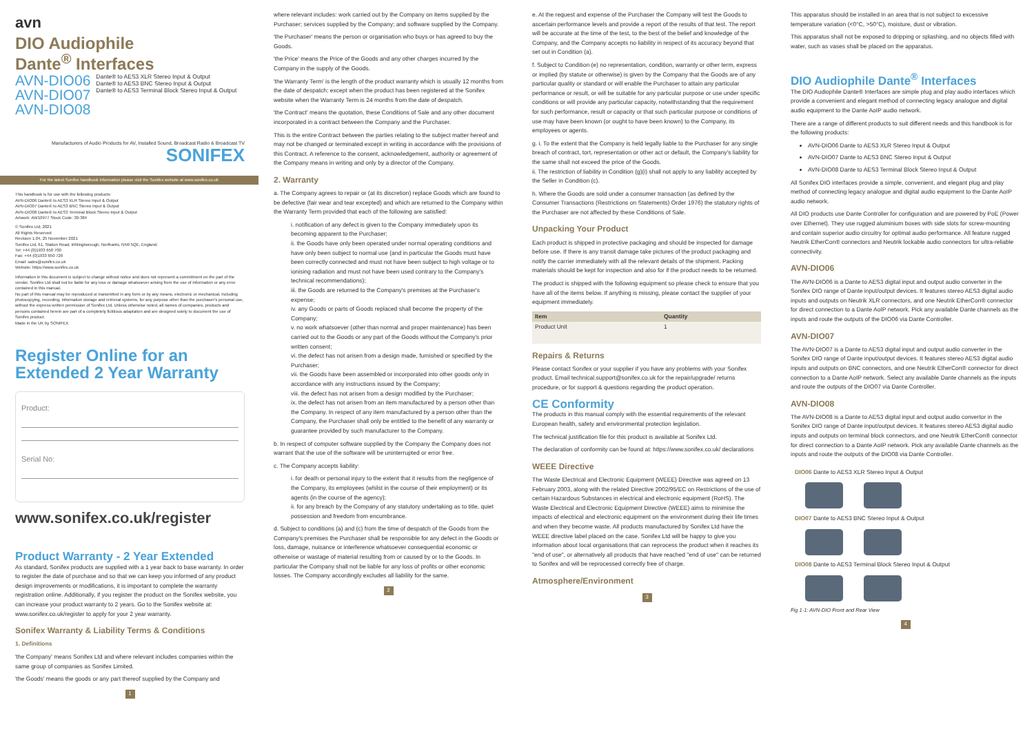avn
DIO Audiophile
Dante<sup>®</sup> Interfaces
AVN-DIO06
AVN-DIO07
AVN-DIO08
Dante® to AES3 XLR Stereo Input & Output
Dante® to AES3 BNC Stereo Input & Output
Dante® to AES3 Terminal Block Stereo Input & Output
Manufacturers of Audio Products for AV, Installed Sound, Broadcast Radio & Broadcast TV
SONIFEX
For the latest Sonifex handbook information please visit the Sonifex website at www.sonifex.co.uk
This handbook is for use with the following products:
AVN-DIO06 Dante® to AES3 XLR Stereo Input & Output
AVN-DIO07 Dante® to AES3 BNC Stereo Input & Output
AVN-DIO08 Dante® to AES3 Terminal Block Stereo Input & Output
Artwork: AW10977 Stock Code: 30-384
© Sonifex Ltd, 2021
All Rights Reserved
Revision 1.04, 25 November 2021
Sonifex Ltd, 61, Station Road, Irthlingborough, Northants, NN9 5QE, England.
Tel: +44 (0)1933 650 700
Fax: +44 (0)1933 650 726
Email: sales@sonifex.co.uk
Website: https://www.sonifex.co.uk
Information in this document is subject to change without notice and does not represent a commitment on the part of the vendor. Sonifex Ltd shall not be liable for any loss or damage whatsoever arising from the use of information or any error contained in this manual.
No part of this manual may be reproduced or transmitted in any form or by any means, electronic or mechanical, including photocopying, recording, information storage and retrieval systems, for any purpose other than the purchaser's personal use, without the express written permission of Sonifex Ltd. Unless otherwise noted, all names of companies, products and persons contained herein are part of a completely fictitious adaptation and are designed solely to document the use of Sonifex product.
Made in the UK by SONIFEX
Register Online for an
Extended 2 Year Warranty
Product:
Serial No:
www.sonifex.co.uk/register
Product Warranty - 2 Year Extended
As standard, Sonifex products are supplied with a 1 year back to base warranty. In order to register the date of purchase and so that we can keep you informed of any product design improvements or modifications, it is important to complete the warranty registration online. Additionally, if you register the product on the Sonifex website, you can increase your product warranty to 2 years. Go to the Sonifex website at: www.sonifex.co.uk/register to apply for your 2 year warranty.
Sonifex Warranty & Liability Terms & Conditions
1. Definitions
'the Company' means Sonifex Ltd and where relevant includes companies within the same group of companies as Sonifex Limited.
'the Goods' means the goods or any part thereof supplied by the Company and
1
where relevant includes: work carried out by the Company on items supplied by the Purchaser; services supplied by the Company; and software supplied by the Company.
'the Purchaser' means the person or organisation who buys or has agreed to buy the Goods.
'the Price' means the Price of the Goods and any other charges incurred by the Company in the supply of the Goods.
'the Warranty Term' is the length of the product warranty which is usually 12 months from the date of despatch; except when the product has been registered at the Sonifex website when the Warranty Term is 24 months from the date of despatch.
'the Contract' means the quotation, these Conditions of Sale and any other document incorporated in a contract between the Company and the Purchaser.
This is the entire Contract between the parties relating to the subject matter hereof and may not be changed or terminated except in writing in accordance with the provisions of this Contract. A reference to the consent, acknowledgement, authority or agreement of the Company means in writing and only by a director of the Company.
2. Warranty
a. The Company agrees to repair or (at its discretion) replace Goods which are found to be defective (fair wear and tear excepted) and which are returned to the Company within the Warranty Term provided that each of the following are satisfied:
i. notification of any defect is given to the Company immediately upon its becoming apparent to the Purchaser;
ii. the Goods have only been operated under normal operating conditions and have only been subject to normal use (and in particular the Goods must have been correctly connected and must not have been subject to high voltage or to ionising radiation and must not have been used contrary to the Company's technical recommendations);
iii. the Goods are returned to the Company's premises at the Purchaser's expense;
iv. any Goods or parts of Goods replaced shall become the property of the Company;
v. no work whatsoever (other than normal and proper maintenance) has been carried out to the Goods or any part of the Goods without the Company's prior written consent;
vi. the defect has not arisen from a design made, furnished or specified by the Purchaser;
vii. the Goods have been assembled or incorporated into other goods only in accordance with any instructions issued by the Company;
viii. the defect has not arisen from a design modified by the Purchaser;
ix. the defect has not arisen from an item manufactured by a person other than the Company. In respect of any item manufactured by a person other than the Company, the Purchaser shall only be entitled to the benefit of any warranty or guarantee provided by such manufacturer to the Company.
b. In respect of computer software supplied by the Company the Company does not warrant that the use of the software will be uninterrupted or error free.
c. The Company accepts liability:
i. for death or personal injury to the extent that it results from the negligence of the Company, its employees (whilst in the course of their employment) or its agents (in the course of the agency);
ii. for any breach by the Company of any statutory undertaking as to title, quiet possession and freedom from encumbrance.
d. Subject to conditions (a) and (c) from the time of despatch of the Goods from the Company's premises the Purchaser shall be responsible for any defect in the Goods or loss, damage, nuisance or interference whatsoever consequential economic or otherwise or wastage of material resulting from or caused by or to the Goods. In particular the Company shall not be liable for any loss of profits or other economic losses. The Company accordingly excludes all liability for the same.
2
e. At the request and expense of the Purchaser the Company will test the Goods to ascertain performance levels and provide a report of the results of that test. The report will be accurate at the time of the test, to the best of the belief and knowledge of the Company, and the Company accepts no liability in respect of its accuracy beyond that set out in Condition (a).
f. Subject to Condition (e) no representation, condition, warranty or other term, express or implied (by statute or otherwise) is given by the Company that the Goods are of any particular quality or standard or will enable the Purchaser to attain any particular performance or result, or will be suitable for any particular purpose or use under specific conditions or will provide any particular capacity, notwithstanding that the requirement for such performance, result or capacity or that such particular purpose or conditions of use may have been known (or ought to have been known) to the Company, its employees or agents.
g. i. To the extent that the Company is held legally liable to the Purchaser for any single breach of contract, tort, representation or other act or default, the Company's liability for the same shall not exceed the price of the Goods.
ii. The restriction of liability in Condition (g)(i) shall not apply to any liability accepted by the Seller in Condition (c).
h. Where the Goods are sold under a consumer transaction (as defined by the Consumer Transactions (Restrictions on Statements) Order 1976) the statutory rights of the Purchaser are not affected by these Conditions of Sale.
Unpacking Your Product
Each product is shipped in protective packaging and should be inspected for damage before use. If there is any transit damage take pictures of the product packaging and notify the carrier immediately with all the relevant details of the shipment. Packing materials should be kept for inspection and also for if the product needs to be returned.
The product is shipped with the following equipment so please check to ensure that you have all of the items below. If anything is missing, please contact the supplier of your equipment immediately.
| Item | Quantity |
| --- | --- |
| Product Unit | 1 |
Repairs & Returns
Please contact Sonifex or your supplier if you have any problems with your Sonifex product. Email technical.support@sonifex.co.uk for the repair/upgrade/ returns procedure, or for support & questions regarding the product operation.
CE Conformity
The products in this manual comply with the essential requirements of the relevant European health, safety and environmental protection legislation.
The technical justification file for this product is available at Sonifex Ltd.
The declaration of conformity can be found at: https://www.sonifex.co.uk/ declarations
WEEE Directive
The Waste Electrical and Electronic Equipment (WEEE) Directive was agreed on 13 February 2003, along with the related Directive 2002/95/EC on Restrictions of the use of certain Hazardous Substances in electrical and electronic equipment (RoHS). The Waste Electrical and Electronic Equipment Directive (WEEE) aims to minimise the impacts of electrical and electronic equipment on the environment during their life times and when they become waste. All products manufactured by Sonifex Ltd have the WEEE directive label placed on the case. Sonifex Ltd will be happy to give you information about local organisations that can reprocess the product when it reaches its "end of use", or alternatively all products that have reached "end of use" can be returned to Sonifex and will be reprocessed correctly free of charge.
Atmosphere/Environment
3
This apparatus should be installed in an area that is not subject to excessive temperature variation (<0°C, >50°C), moisture, dust or vibration.
This apparatus shall not be exposed to dripping or splashing, and no objects filled with water, such as vases shall be placed on the apparatus.
DIO Audiophile Dante<sup>®</sup> Interfaces
The DIO Audiophile Dante® Interfaces are simple plug and play audio interfaces which provide a convenient and elegant method of connecting legacy analogue and digital audio equipment to the Dante AoIP audio network.
There are a range of different products to suit different needs and this handbook is for the following products:
AVN-DIO06 Dante to AES3 XLR Stereo Input & Output
AVN-DIO07 Dante to AES3 BNC Stereo Input & Output
AVN-DIO08 Dante to AES3 Terminal Block Stereo Input & Output
All Sonifex DIO interfaces provide a simple, convenient, and elegant plug and play method of connecting legacy analogue and digital audio equipment to the Dante AoIP audio network.
All DIO products use Dante Controller for configuration and are powered by PoE (Power over Ethernet). They use rugged aluminium boxes with side slots for screw-mounting and contain superior audio circuitry for optimal audio performance. All feature rugged Neutrik EtherCon® connectors and Neutrik lockable audio connectors for ultra-reliable connectivity.
AVN-DIO06
The AVN-DIO06 is a Dante to AES3 digital input and output audio converter in the Sonifex DIO range of Dante input/output devices. It features stereo AES3 digital audio inputs and outputs on Neutrik XLR connectors, and one Neutrik EtherCon® connector for direct connection to a Dante AoIP network. Pick any available Dante channels as the inputs and route the outputs of the DIO06 via Dante Controller.
AVN-DIO07
The AVN-DIO07 is a Dante to AES3 digital input and output audio converter in the Sonifex DIO range of Dante input/output devices. It features stereo AES3 digital audio inputs and outputs on BNC connectors, and one Neutrik EtherCon® connector for direct connection to a Dante AoIP network. Select any available Dante channels as the inputs and route the outputs of the DIO07 via Dante Controller.
AVN-DIO08
The AVN-DIO08 is a Dante to AES3 digital input and output audio convertor in the Sonifex DIO range of Dante input/output devices. It features stereo AES3 digital audio inputs and outputs on terminal block connectors, and one Neutrik EtherCon® connector for direct connection to a Dante AoIP network. Pick any available Dante channels as the inputs and route the outputs of the DIO08 via Dante Controller.
DIO06 Dante to AES3 XLR Stereo Input & Output
DIO07 Dante to AES3 BNC Stereo Input & Output
DIO08 Dante to AES3 Terminal Block Stereo Input & Output
Fig 1-1: AVN-DIO Front and Rear View
4